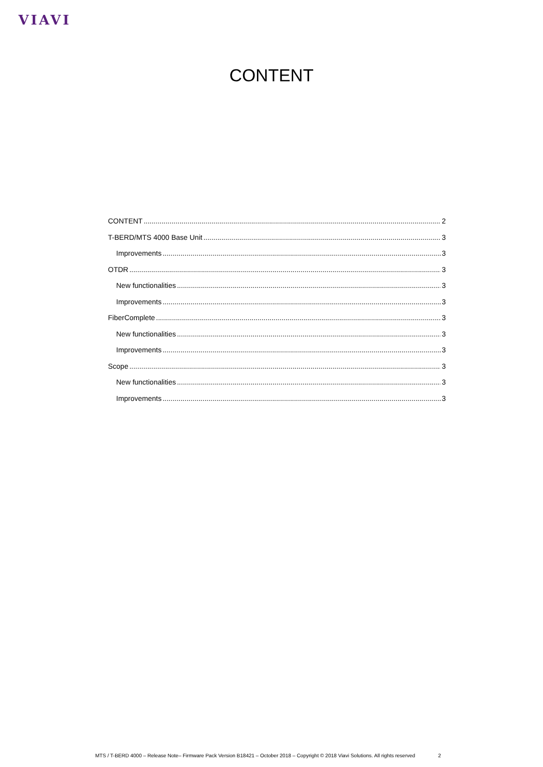VIAVI
CONTENT
CONTENT 2
T-BERD/MTS 4000 Base Unit 3
Improvements 3
OTDR 3
New functionalities 3
Improvements 3
FiberComplete 3
New functionalities 3
Improvements 3
Scope 3
New functionalities 3
Improvements 3
MTS / T-BERD 4000 – Release Note– Firmware Pack Version B18421 – October 2018 – Copyright © 2018 Viavi Solutions. All rights reserved 2